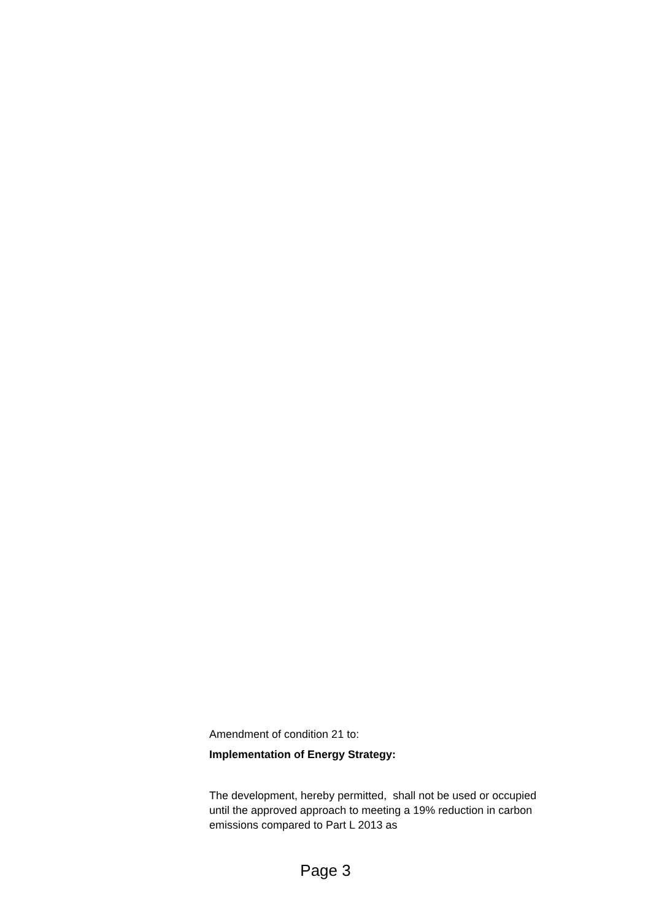Amendment of condition 21 to:
Implementation of Energy Strategy:
The development, hereby permitted, shall not be used or occupied until the approved approach to meeting a 19% reduction in carbon emissions compared to Part L 2013 as
Page 3